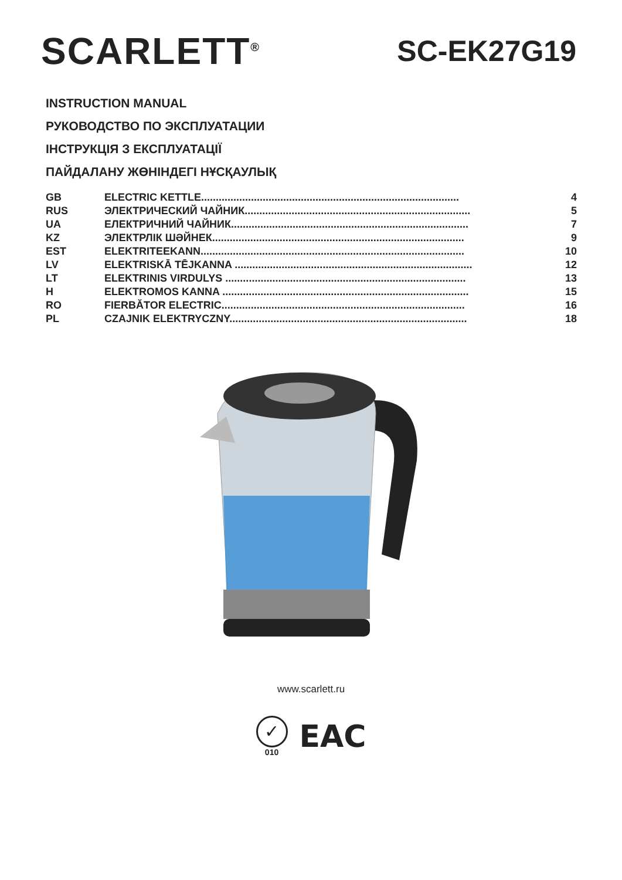SCARLETT<sup>®</sup>
SC-EK27G19
INSTRUCTION MANUAL
РУКОВОДСТВО ПО ЭКСПЛУАТАЦИИ
ІНСТРУКЦІЯ З ЕКСПЛУАТАЦІЇ
ПАЙДАЛАНУ ЖӨНІНДЕГІ НҰСҚАУЛЫҚ
| GB | ELECTRIC KETTLE........................................................................................ | 4 |
| RUS | ЭЛЕКТРИЧЕСКИЙ ЧАЙНИК............................................................................. | 5 |
| UA | ЕЛЕКТРИЧНИЙ ЧАЙНИК................................................................................. | 7 |
| KZ | ЭЛЕКТРЛІК ШӘЙНЕК...................................................................................... | 9 |
| EST | ELEKTRITEEKANN.......................................................................................... | 10 |
| LV | ELEKTRISKĀ TĒJKANNA ................................................................................. | 12 |
| LT | ELEKTRINIS VIRDULYS .................................................................................. | 13 |
| H | ELEKTROMOS KANNA .................................................................................... | 15 |
| RO | FIERBĂTOR ELECTRIC................................................................................... | 16 |
| PL | CZAJNIK ELEKTRYCZNY................................................................................. | 18 |
www.scarlett.ru
✓
010
EAC